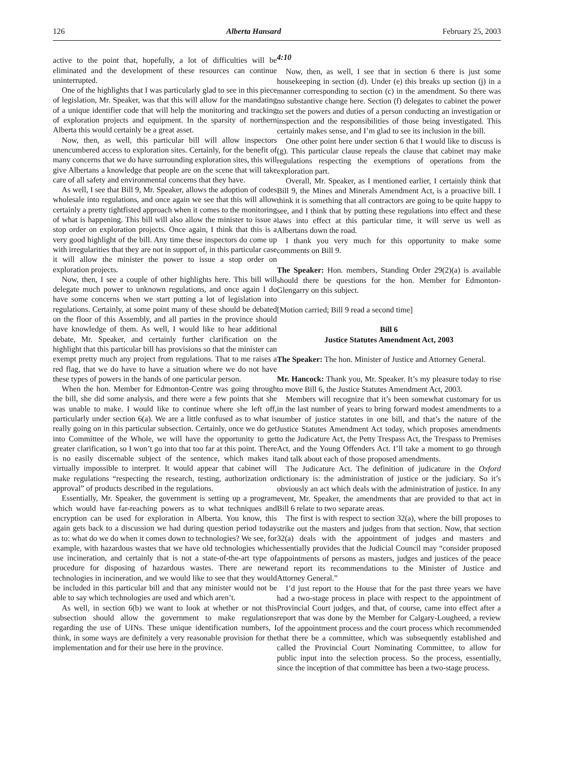126 Alberta Hansard February 25, 2003
active to the point that, hopefully, a lot of difficulties will be eliminated and the development of these resources can continue uninterrupted.
One of the highlights that I was particularly glad to see in this piece of legislation, Mr. Speaker, was that this will allow for the mandating of a unique identifier code that will help the monitoring and tracking of exploration projects and equipment. In the sparsity of northern Alberta this would certainly be a great asset.
Now, then, as well, this particular bill will allow inspectors unencumbered access to exploration sites. Certainly, for the benefit of many concerns that we do have surrounding exploration sites, this will give Albertans a knowledge that people are on the scene that will take care of all safety and environmental concerns that they have.
As well, I see that Bill 9, Mr. Speaker, allows the adoption of codes wholesale into regulations, and once again we see that this will allow certainly a pretty tightfisted approach when it comes to the monitoring of what is happening. This bill will also allow the minister to issue a stop order on exploration projects. Once again, I think that this is a very good highlight of the bill. Any time these inspectors do come up with irregularities that they are not in support of, in this particular case it will allow the minister the power to issue a stop order on exploration projects.
Now, then, I see a couple of other highlights here. This bill will delegate much power to unknown regulations, and once again I do have some concerns when we start putting a lot of legislation into regulations. Certainly, at some point many of these should be debated on the floor of this Assembly, and all parties in the province should have knowledge of them. As well, I would like to hear additional debate, Mr. Speaker, and certainly further clarification on the highlight that this particular bill has provisions so that the minister can exempt pretty much any project from regulations. That to me raises a red flag, that we do have to have a situation where we do not have these types of powers in the hands of one particular person.
When the hon. Member for Edmonton-Centre was going through the bill, she did some analysis, and there were a few points that she was unable to make. I would like to continue where she left off, particularly under section 6(a). We are a little confused as to what is really going on in this particular subsection. Certainly, once we do get into Committee of the Whole, we will have the opportunity to get greater clarification, so I won’t go into that too far at this point. There is no easily discernable subject of the sentence, which makes it virtually impossible to interpret. It would appear that cabinet will make regulations “respecting the research, testing, authorization or approval” of products described in the regulations.
Essentially, Mr. Speaker, the government is setting up a program which would have far-reaching powers as to what techniques and encryption can be used for exploration in Alberta. You know, this again gets back to a discussion we had during question period today as to: what do we do when it comes down to technologies? We see, for example, with hazardous wastes that we have old technologies which use incineration, and certainly that is not a state-of-the-art type of procedure for disposing of hazardous wastes. There are newer technologies in incineration, and we would like to see that they would be included in this particular bill and that any minister would not be able to say which technologies are used and which aren’t.
As well, in section 6(b) we want to look at whether or not this subsection should allow the government to make regulations regarding the use of UINs. These unique identification numbers, I think, in some ways are definitely a very reasonable provision for the implementation and for their use here in the province.
4:10
Now, then, as well, I see that in section 6 there is just some housekeeping in section (d). Under (e) this breaks up section (j) in a manner corresponding to section (c) in the amendment. So there was no substantive change here. Section (f) delegates to cabinet the power to set the powers and duties of a person conducting an investigation or inspection and the responsibilities of those being investigated. This certainly makes sense, and I’m glad to see its inclusion in the bill.
One other point here under section 6 that I would like to discuss is (g). This particular clause repeals the clause that cabinet may make regulations respecting the exemptions of operations from the exploration part.
Overall, Mr. Speaker, as I mentioned earlier, I certainly think that Bill 9, the Mines and Minerals Amendment Act, is a proactive bill. I think it is something that all contractors are going to be quite happy to see, and I think that by putting these regulations into effect and these laws into effect at this particular time, it will serve us well as Albertans down the road.
I thank you very much for this opportunity to make some comments on Bill 9.
The Speaker: Hon. members, Standing Order 29(2)(a) is available should there be questions for the hon. Member for Edmonton-Glengarry on this subject.
[Motion carried; Bill 9 read a second time]
Bill 6
Justice Statutes Amendment Act, 2003
The Speaker: The hon. Minister of Justice and Attorney General.
Mr. Hancock: Thank you, Mr. Speaker. It’s my pleasure today to rise to move Bill 6, the Justice Statutes Amendment Act, 2003.
Members will recognize that it’s been somewhat customary for us in the last number of years to bring forward modest amendments to a number of justice statutes in one bill, and that’s the nature of the Justice Statutes Amendment Act today, which proposes amendments to the Judicature Act, the Petty Trespass Act, the Trespass to Premises Act, and the Young Offenders Act. I’ll take a moment to go through and talk about each of those proposed amendments.
The Judicature Act. The definition of judicature in the Oxford dictionary is: the administration of justice or the judiciary. So it’s obviously an act which deals with the administration of justice. In any event, Mr. Speaker, the amendments that are provided to that act in Bill 6 relate to two separate areas.
The first is with respect to section 32(a), where the bill proposes to strike out the masters and judges from that section. Now, that section 32(a) deals with the appointment of judges and masters and essentially provides that the Judicial Council may “consider proposed appointments of persons as masters, judges and justices of the peace and report its recommendations to the Minister of Justice and Attorney General.”
I’d just report to the House that for the past three years we have had a two-stage process in place with respect to the appointment of Provincial Court judges, and that, of course, came into effect after a report that was done by the Member for Calgary-Lougheed, a review of the appointment process and the court process which recommended that there be a committee, which was subsequently established and called the Provincial Court Nominating Committee, to allow for public input into the selection process. So the process, essentially, since the inception of that committee has been a two-stage process.